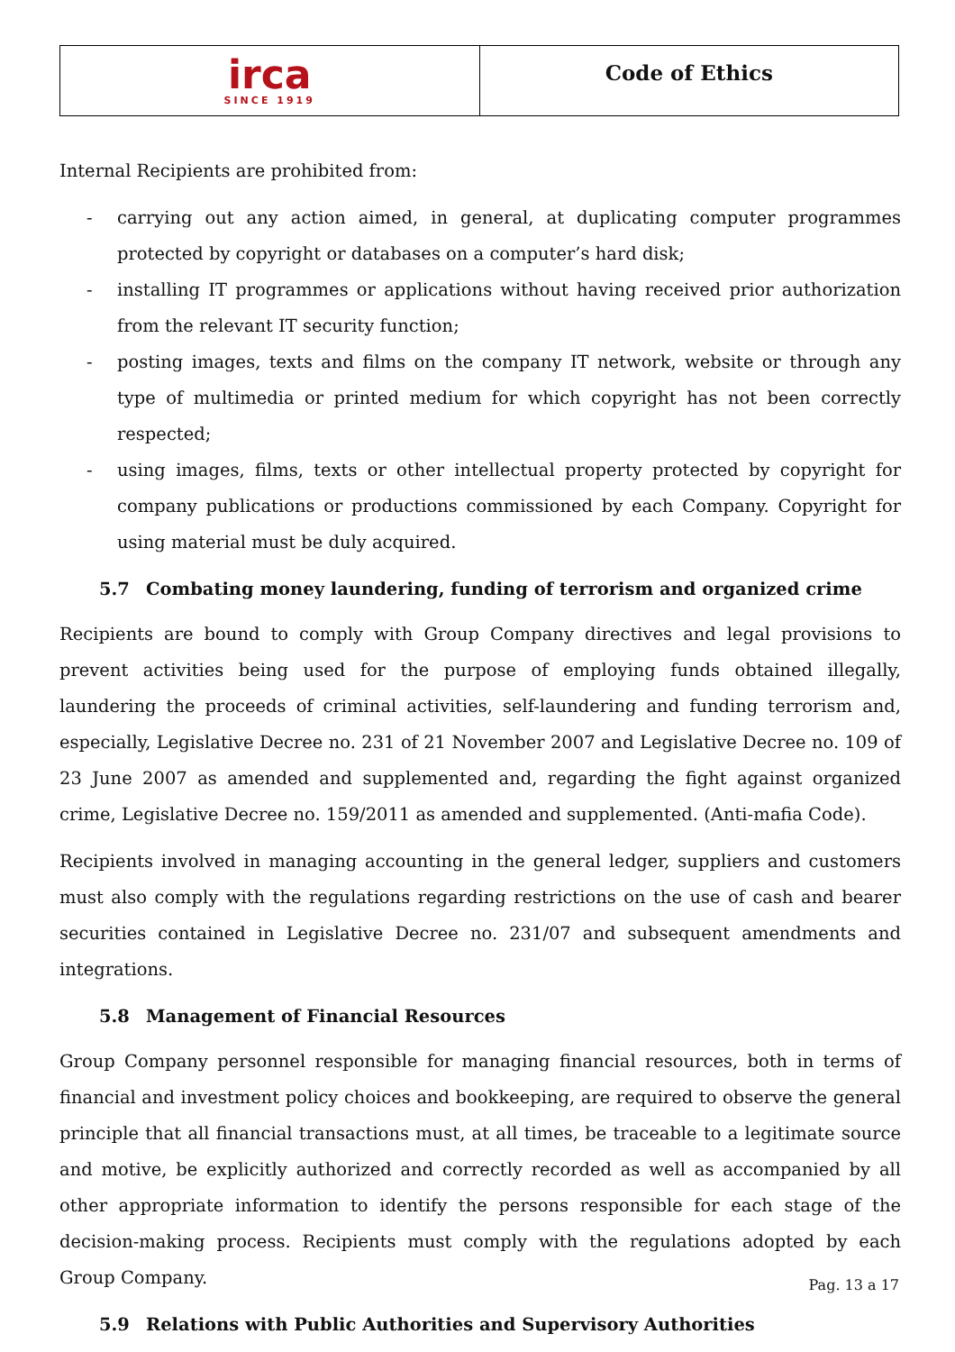irca
SINCE 1919
Code of Ethics
Internal Recipients are prohibited from:
- carrying out any action aimed, in general, at duplicating computer programmes protected by copyright or databases on a computer’s hard disk;
- installing IT programmes or applications without having received prior authorization from the relevant IT security function;
- posting images, texts and films on the company IT network, website or through any type of multimedia or printed medium for which copyright has not been correctly respected;
- using images, films, texts or other intellectual property protected by copyright for company publications or productions commissioned by each Company. Copyright for using material must be duly acquired.
5.7 Combating money laundering, funding of terrorism and organized crime
Recipients are bound to comply with Group Company directives and legal provisions to prevent activities being used for the purpose of employing funds obtained illegally, laundering the proceeds of criminal activities, self-laundering and funding terrorism and, especially, Legislative Decree no. 231 of 21 November 2007 and Legislative Decree no. 109 of 23 June 2007 as amended and supplemented and, regarding the fight against organized crime, Legislative Decree no. 159/2011 as amended and supplemented. (Anti-mafia Code).
Recipients involved in managing accounting in the general ledger, suppliers and customers must also comply with the regulations regarding restrictions on the use of cash and bearer securities contained in Legislative Decree no. 231/07 and subsequent amendments and integrations.
5.8 Management of Financial Resources
Group Company personnel responsible for managing financial resources, both in terms of financial and investment policy choices and bookkeeping, are required to observe the general principle that all financial transactions must, at all times, be traceable to a legitimate source and motive, be explicitly authorized and correctly recorded as well as accompanied by all other appropriate information to identify the persons responsible for each stage of the decision-making process. Recipients must comply with the regulations adopted by each Group Company.
5.9 Relations with Public Authorities and Supervisory Authorities
Pag. 13 a 17